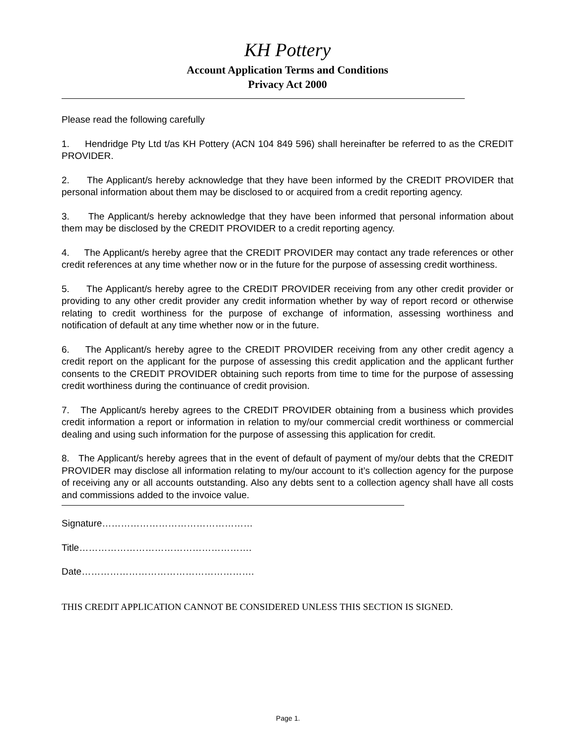KH Pottery
Account Application Terms and Conditions
Privacy Act 2000
Please read the following carefully
1. Hendridge Pty Ltd t/as KH Pottery (ACN 104 849 596) shall hereinafter be referred to as the CREDIT PROVIDER.
2. The Applicant/s hereby acknowledge that they have been informed by the CREDIT PROVIDER that personal information about them may be disclosed to or acquired from a credit reporting agency.
3. The Applicant/s hereby acknowledge that they have been informed that personal information about them may be disclosed by the CREDIT PROVIDER to a credit reporting agency.
4. The Applicant/s hereby agree that the CREDIT PROVIDER may contact any trade references or other credit references at any time whether now or in the future for the purpose of assessing credit worthiness.
5. The Applicant/s hereby agree to the CREDIT PROVIDER receiving from any other credit provider or providing to any other credit provider any credit information whether by way of report record or otherwise relating to credit worthiness for the purpose of exchange of information, assessing worthiness and notification of default at any time whether now or in the future.
6. The Applicant/s hereby agree to the CREDIT PROVIDER receiving from any other credit agency a credit report on the applicant for the purpose of assessing this credit application and the applicant further consents to the CREDIT PROVIDER obtaining such reports from time to time for the purpose of assessing credit worthiness during the continuance of credit provision.
7. The Applicant/s hereby agrees to the CREDIT PROVIDER obtaining from a business which provides credit information a report or information in relation to my/our commercial credit worthiness or commercial dealing and using such information for the purpose of assessing this application for credit.
8. The Applicant/s hereby agrees that in the event of default of payment of my/our debts that the CREDIT PROVIDER may disclose all information relating to my/our account to it’s collection agency for the purpose of receiving any or all accounts outstanding. Also any debts sent to a collection agency shall have all costs and commissions added to the invoice value.
Signature…………………………………………
Title……………………………………………….
Date……………………………………………….
THIS CREDIT APPLICATION CANNOT BE CONSIDERED UNLESS THIS SECTION IS SIGNED.
Page 1.